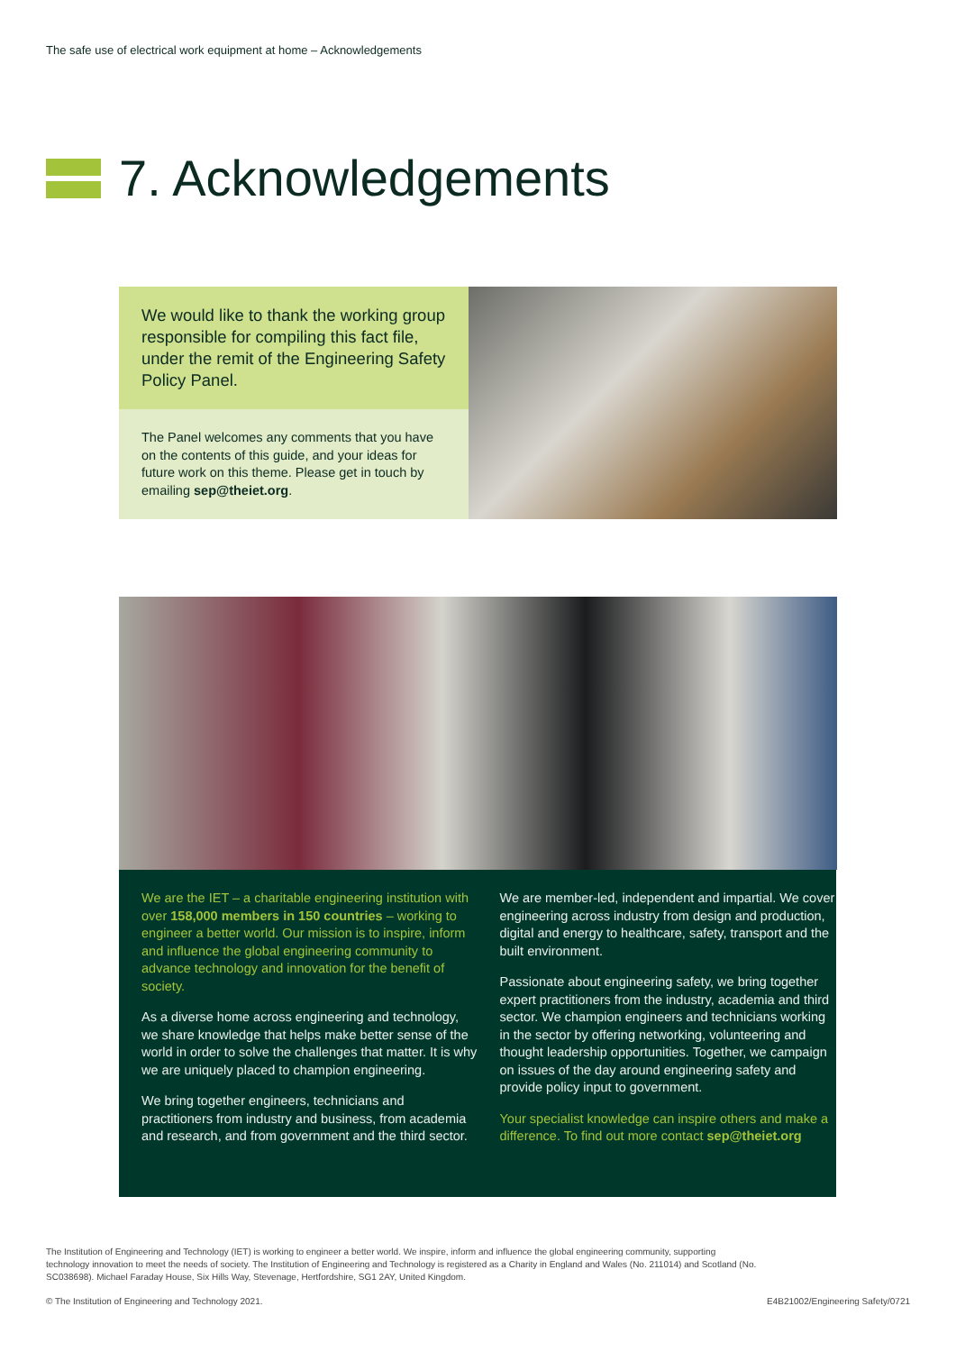The safe use of electrical work equipment at home – Acknowledgements
7. Acknowledgements
We would like to thank the working group responsible for compiling this fact file, under the remit of the Engineering Safety Policy Panel.
The Panel welcomes any comments that you have on the contents of this guide, and your ideas for future work on this theme. Please get in touch by emailing sep@theiet.org.
We are the IET – a charitable engineering institution with over 158,000 members in 150 countries – working to engineer a better world. Our mission is to inspire, inform and influence the global engineering community to advance technology and innovation for the benefit of society.
As a diverse home across engineering and technology, we share knowledge that helps make better sense of the world in order to solve the challenges that matter. It is why we are uniquely placed to champion engineering.
We bring together engineers, technicians and practitioners from industry and business, from academia and research, and from government and the third sector.
We are member-led, independent and impartial. We cover engineering across industry from design and production, digital and energy to healthcare, safety, transport and the built environment.
Passionate about engineering safety, we bring together expert practitioners from the industry, academia and third sector. We champion engineers and technicians working in the sector by offering networking, volunteering and thought leadership opportunities. Together, we campaign on issues of the day around engineering safety and provide policy input to government.
Your specialist knowledge can inspire others and make a difference. To find out more contact sep@theiet.org
The Institution of Engineering and Technology (IET) is working to engineer a better world. We inspire, inform and influence the global engineering community, supporting technology innovation to meet the needs of society. The Institution of Engineering and Technology is registered as a Charity in England and Wales (No. 211014) and Scotland (No. SC038698). Michael Faraday House, Six Hills Way, Stevenage, Hertfordshire, SG1 2AY, United Kingdom.
© The Institution of Engineering and Technology 2021.
E4B21002/Engineering Safety/0721